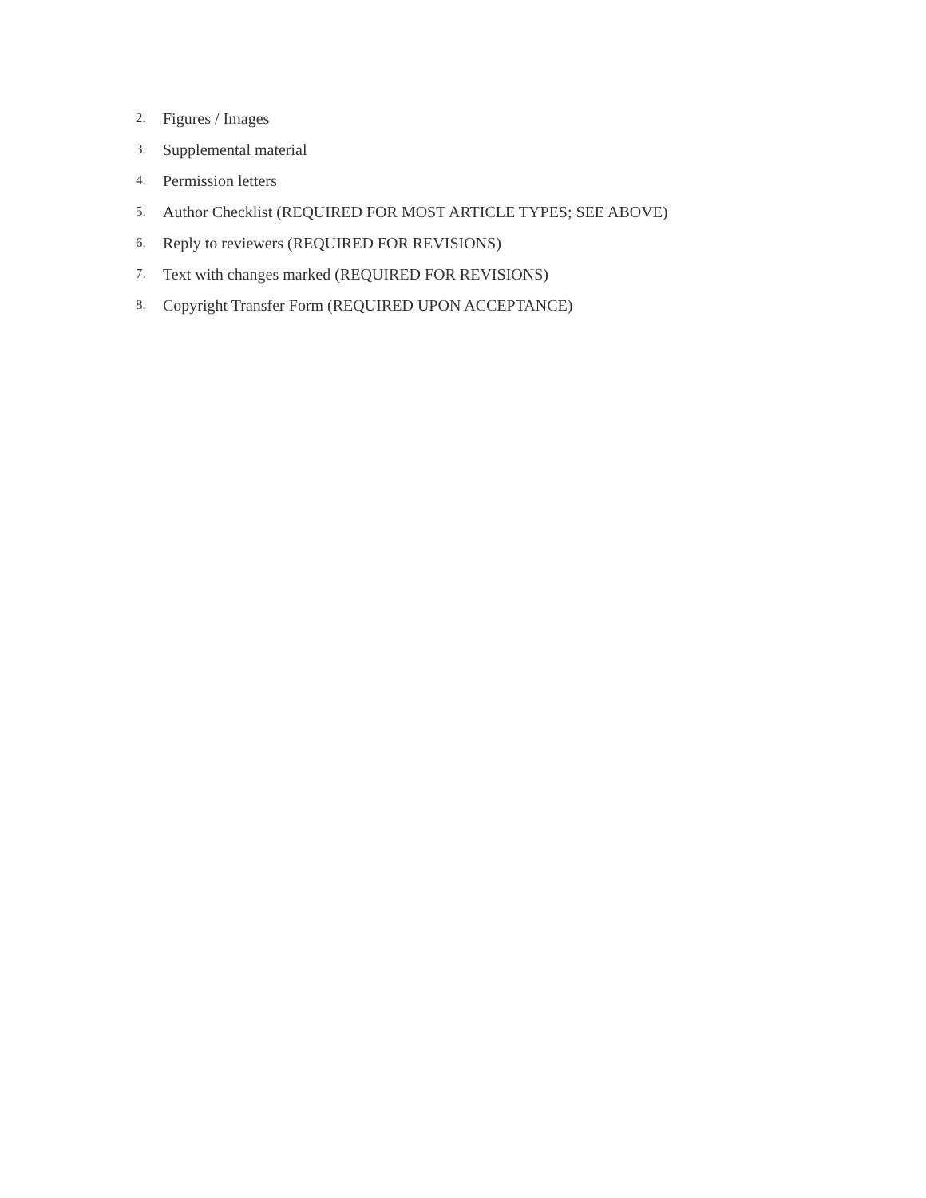2. Figures / Images
3. Supplemental material
4. Permission letters
5. Author Checklist (REQUIRED FOR MOST ARTICLE TYPES; SEE ABOVE)
6. Reply to reviewers (REQUIRED FOR REVISIONS)
7. Text with changes marked (REQUIRED FOR REVISIONS)
8. Copyright Transfer Form (REQUIRED UPON ACCEPTANCE)